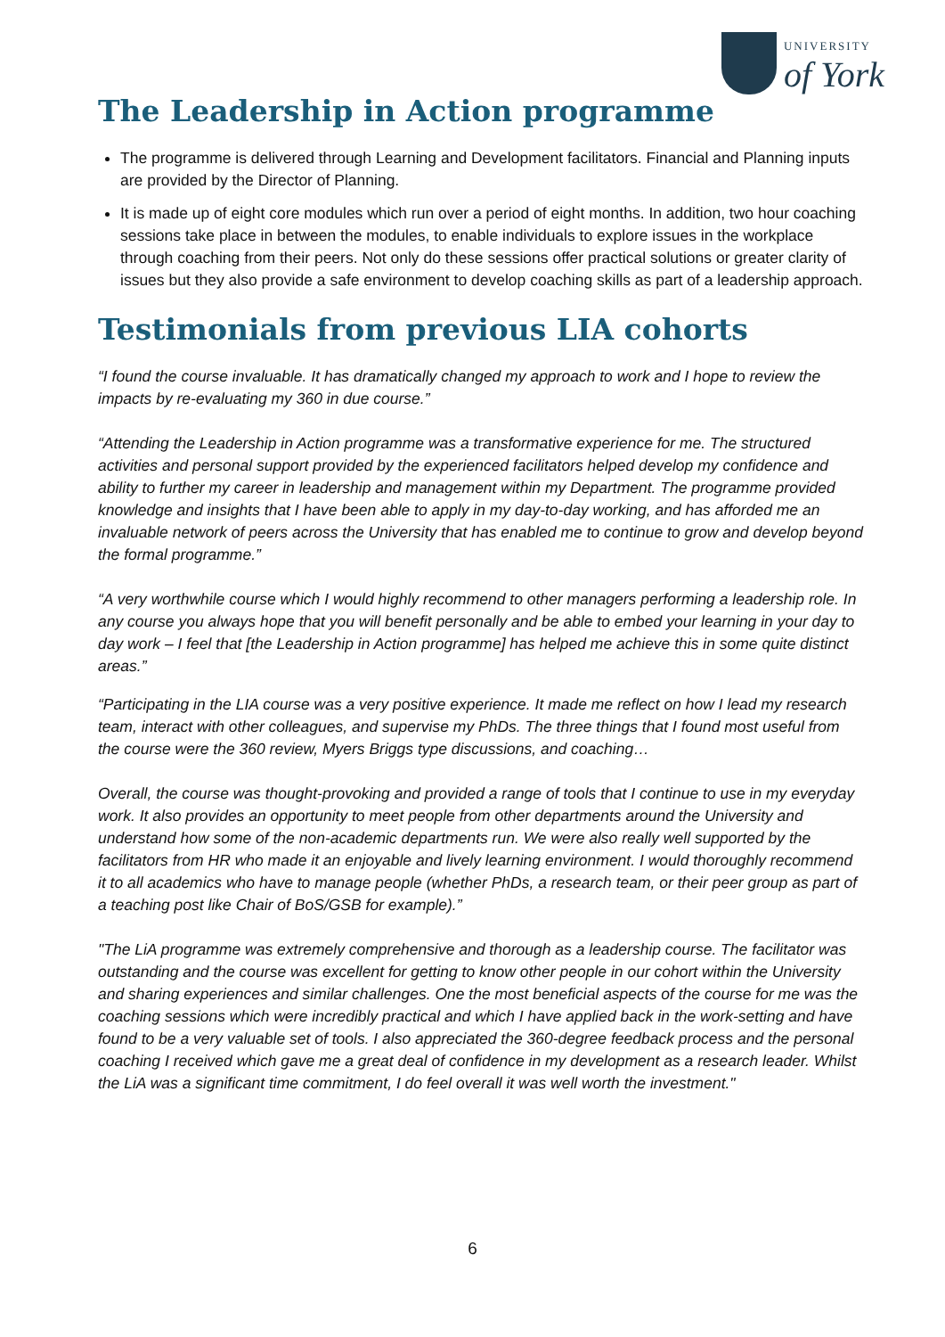UNIVERSITY
of York
The Leadership in Action programme
The programme is delivered through Learning and Development facilitators. Financial and Planning inputs are provided by the Director of Planning.
It is made up of eight core modules which run over a period of eight months. In addition, two hour coaching sessions take place in between the modules, to enable individuals to explore issues in the workplace through coaching from their peers. Not only do these sessions offer practical solutions or greater clarity of issues but they also provide a safe environment to develop coaching skills as part of a leadership approach.
Testimonials from previous LIA cohorts
“I found the course invaluable. It has dramatically changed my approach to work and I hope to review the impacts by re-evaluating my 360 in due course.”
“Attending the Leadership in Action programme was a transformative experience for me. The structured activities and personal support provided by the experienced facilitators helped develop my confidence and ability to further my career in leadership and management within my Department. The programme provided knowledge and insights that I have been able to apply in my day-to-day working, and has afforded me an invaluable network of peers across the University that has enabled me to continue to grow and develop beyond the formal programme.”
“A very worthwhile course which I would highly recommend to other managers performing a leadership role. In any course you always hope that you will benefit personally and be able to embed your learning in your day to day work – I feel that [the Leadership in Action programme] has helped me achieve this in some quite distinct areas.”
“Participating in the LIA course was a very positive experience. It made me reflect on how I lead my research team, interact with other colleagues, and supervise my PhDs. The three things that I found most useful from the course were the 360 review, Myers Briggs type discussions, and coaching…
Overall, the course was thought-provoking and provided a range of tools that I continue to use in my everyday work. It also provides an opportunity to meet people from other departments around the University and understand how some of the non-academic departments run. We were also really well supported by the facilitators from HR who made it an enjoyable and lively learning environment. I would thoroughly recommend it to all academics who have to manage people (whether PhDs, a research team, or their peer group as part of a teaching post like Chair of BoS/GSB for example).”
"The LiA programme was extremely comprehensive and thorough as a leadership course. The facilitator was outstanding and the course was excellent for getting to know other people in our cohort within the University and sharing experiences and similar challenges. One the most beneficial aspects of the course for me was the coaching sessions which were incredibly practical and which I have applied back in the work-setting and have found to be a very valuable set of tools. I also appreciated the 360-degree feedback process and the personal coaching I received which gave me a great deal of confidence in my development as a research leader. Whilst the LiA was a significant time commitment, I do feel overall it was well worth the investment."
6